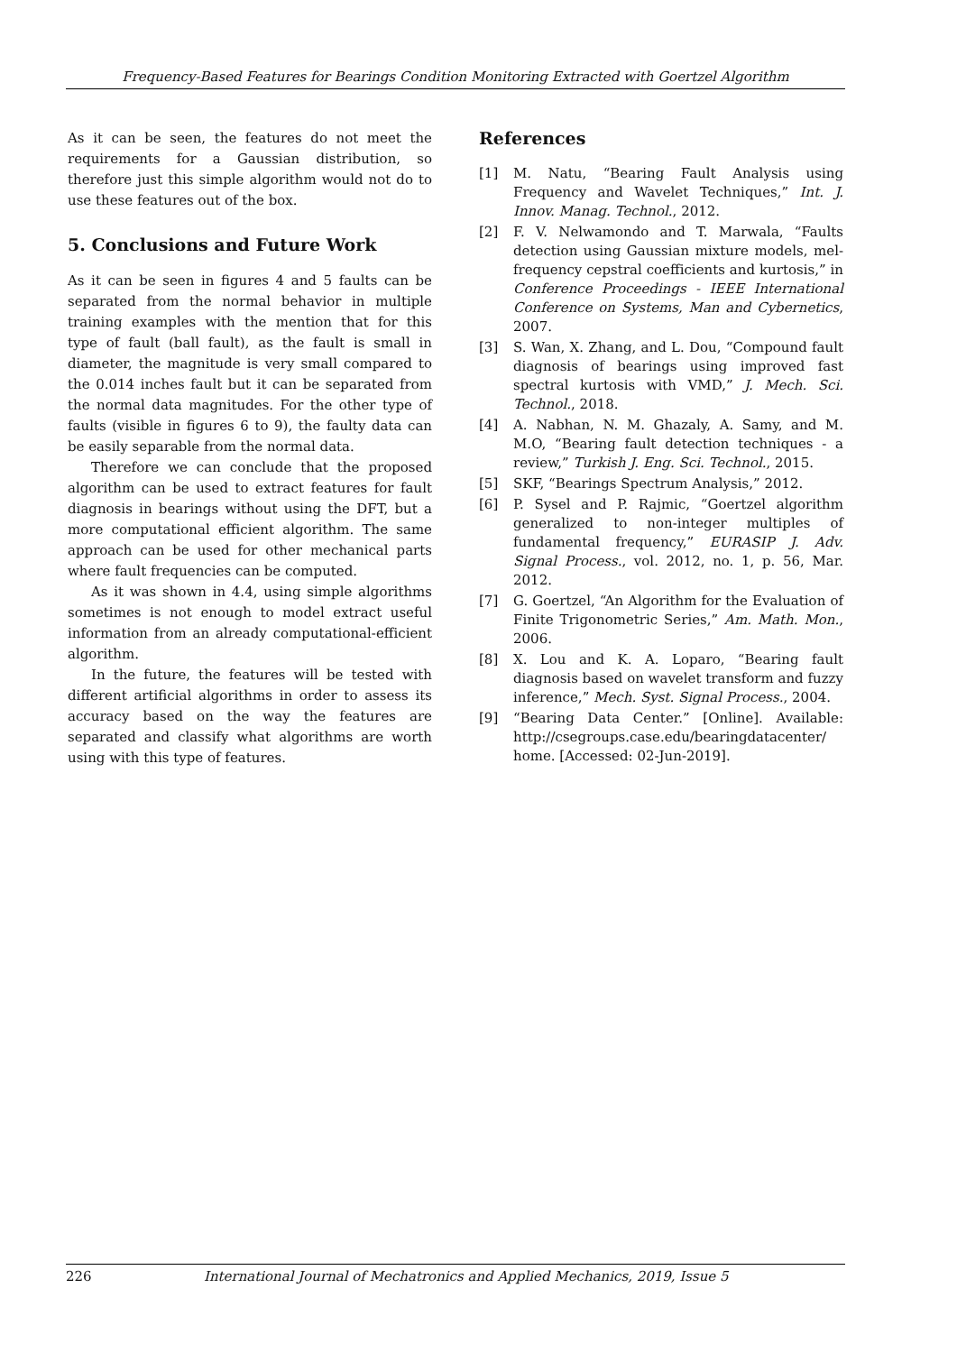Frequency-Based Features for Bearings Condition Monitoring Extracted with Goertzel Algorithm
As it can be seen, the features do not meet the requirements for a Gaussian distribution, so therefore just this simple algorithm would not do to use these features out of the box.
5. Conclusions and Future Work
As it can be seen in figures 4 and 5 faults can be separated from the normal behavior in multiple training examples with the mention that for this type of fault (ball fault), as the fault is small in diameter, the magnitude is very small compared to the 0.014 inches fault but it can be separated from the normal data magnitudes. For the other type of faults (visible in figures 6 to 9), the faulty data can be easily separable from the normal data.
Therefore we can conclude that the proposed algorithm can be used to extract features for fault diagnosis in bearings without using the DFT, but a more computational efficient algorithm. The same approach can be used for other mechanical parts where fault frequencies can be computed.
As it was shown in 4.4, using simple algorithms sometimes is not enough to model extract useful information from an already computational-efficient algorithm.
In the future, the features will be tested with different artificial algorithms in order to assess its accuracy based on the way the features are separated and classify what algorithms are worth using with this type of features.
References
[1] M. Natu, “Bearing Fault Analysis using Frequency and Wavelet Techniques,” Int. J. Innov. Manag. Technol., 2012.
[2] F. V. Nelwamondo and T. Marwala, “Faults detection using Gaussian mixture models, mel-frequency cepstral coefficients and kurtosis,” in Conference Proceedings - IEEE International Conference on Systems, Man and Cybernetics, 2007.
[3] S. Wan, X. Zhang, and L. Dou, “Compound fault diagnosis of bearings using improved fast spectral kurtosis with VMD,” J. Mech. Sci. Technol., 2018.
[4] A. Nabhan, N. M. Ghazaly, A. Samy, and M. M.O, “Bearing fault detection techniques - a review,” Turkish J. Eng. Sci. Technol., 2015.
[5] SKF, “Bearings Spectrum Analysis,” 2012.
[6] P. Sysel and P. Rajmic, “Goertzel algorithm generalized to non-integer multiples of fundamental frequency,” EURASIP J. Adv. Signal Process., vol. 2012, no. 1, p. 56, Mar. 2012.
[7] G. Goertzel, “An Algorithm for the Evaluation of Finite Trigonometric Series,” Am. Math. Mon., 2006.
[8] X. Lou and K. A. Loparo, “Bearing fault diagnosis based on wavelet transform and fuzzy inference,” Mech. Syst. Signal Process., 2004.
[9] “Bearing Data Center.” [Online]. Available: http://csegroups.case.edu/bearingdatacenter/ home. [Accessed: 02-Jun-2019].
226 International Journal of Mechatronics and Applied Mechanics, 2019, Issue 5